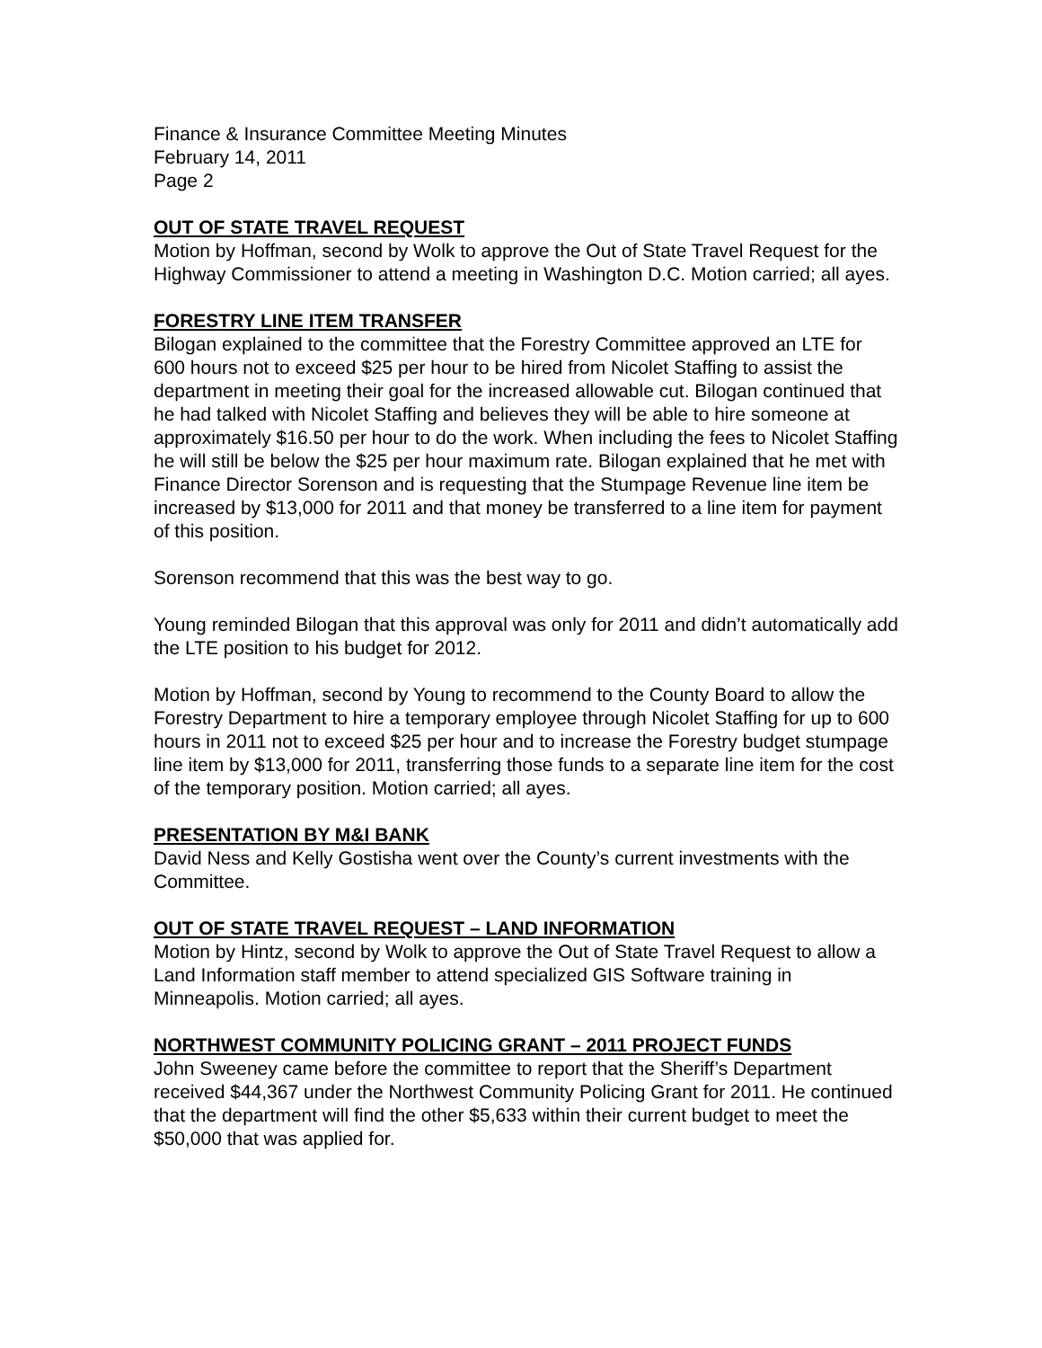Finance & Insurance Committee Meeting Minutes
February 14, 2011
Page 2
OUT OF STATE TRAVEL REQUEST
Motion by Hoffman, second by Wolk to approve the Out of State Travel Request for the Highway Commissioner to attend a meeting in Washington D.C. Motion carried; all ayes.
FORESTRY LINE ITEM TRANSFER
Bilogan explained to the committee that the Forestry Committee approved an LTE for 600 hours not to exceed $25 per hour to be hired from Nicolet Staffing to assist the department in meeting their goal for the increased allowable cut. Bilogan continued that he had talked with Nicolet Staffing and believes they will be able to hire someone at approximately $16.50 per hour to do the work. When including the fees to Nicolet Staffing he will still be below the $25 per hour maximum rate. Bilogan explained that he met with Finance Director Sorenson and is requesting that the Stumpage Revenue line item be increased by $13,000 for 2011 and that money be transferred to a line item for payment of this position.
Sorenson recommend that this was the best way to go.
Young reminded Bilogan that this approval was only for 2011 and didn’t automatically add the LTE position to his budget for 2012.
Motion by Hoffman, second by Young to recommend to the County Board to allow the Forestry Department to hire a temporary employee through Nicolet Staffing for up to 600 hours in 2011 not to exceed $25 per hour and to increase the Forestry budget stumpage line item by $13,000 for 2011, transferring those funds to a separate line item for the cost of the temporary position. Motion carried; all ayes.
PRESENTATION BY M&I BANK
David Ness and Kelly Gostisha went over the County’s current investments with the Committee.
OUT OF STATE TRAVEL REQUEST – LAND INFORMATION
Motion by Hintz, second by Wolk to approve the Out of State Travel Request to allow a Land Information staff member to attend specialized GIS Software training in Minneapolis. Motion carried; all ayes.
NORTHWEST COMMUNITY POLICING GRANT – 2011 PROJECT FUNDS
John Sweeney came before the committee to report that the Sheriff’s Department received $44,367 under the Northwest Community Policing Grant for 2011. He continued that the department will find the other $5,633 within their current budget to meet the $50,000 that was applied for.